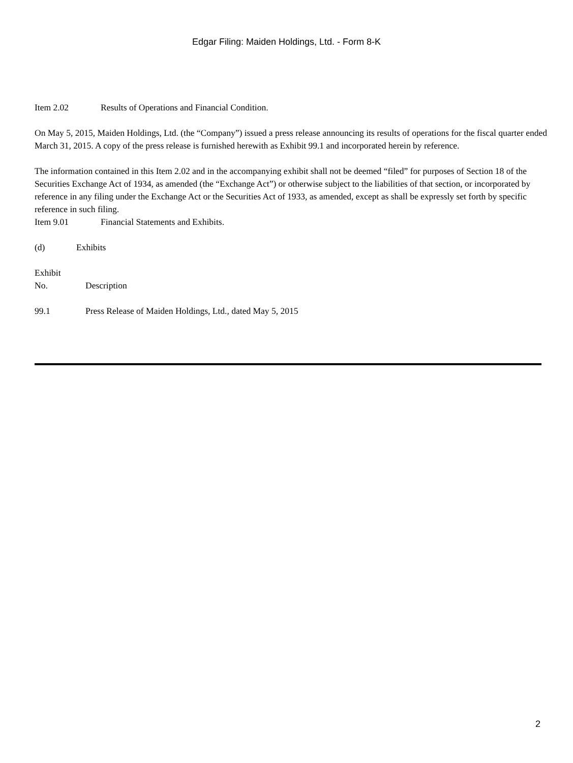Edgar Filing: Maiden Holdings, Ltd. - Form 8-K
Item 2.02 Results of Operations and Financial Condition.
On May 5, 2015, Maiden Holdings, Ltd. (the “Company”) issued a press release announcing its results of operations for the fiscal quarter ended March 31, 2015. A copy of the press release is furnished herewith as Exhibit 99.1 and incorporated herein by reference.
The information contained in this Item 2.02 and in the accompanying exhibit shall not be deemed “filed” for purposes of Section 18 of the Securities Exchange Act of 1934, as amended (the “Exchange Act”) or otherwise subject to the liabilities of that section, or incorporated by reference in any filing under the Exchange Act or the Securities Act of 1933, as amended, except as shall be expressly set forth by specific reference in such filing.
Item 9.01 Financial Statements and Exhibits.
(d) Exhibits
| Exhibit No. | Description |
| --- | --- |
| 99.1 | Press Release of Maiden Holdings, Ltd., dated May 5, 2015 |
2